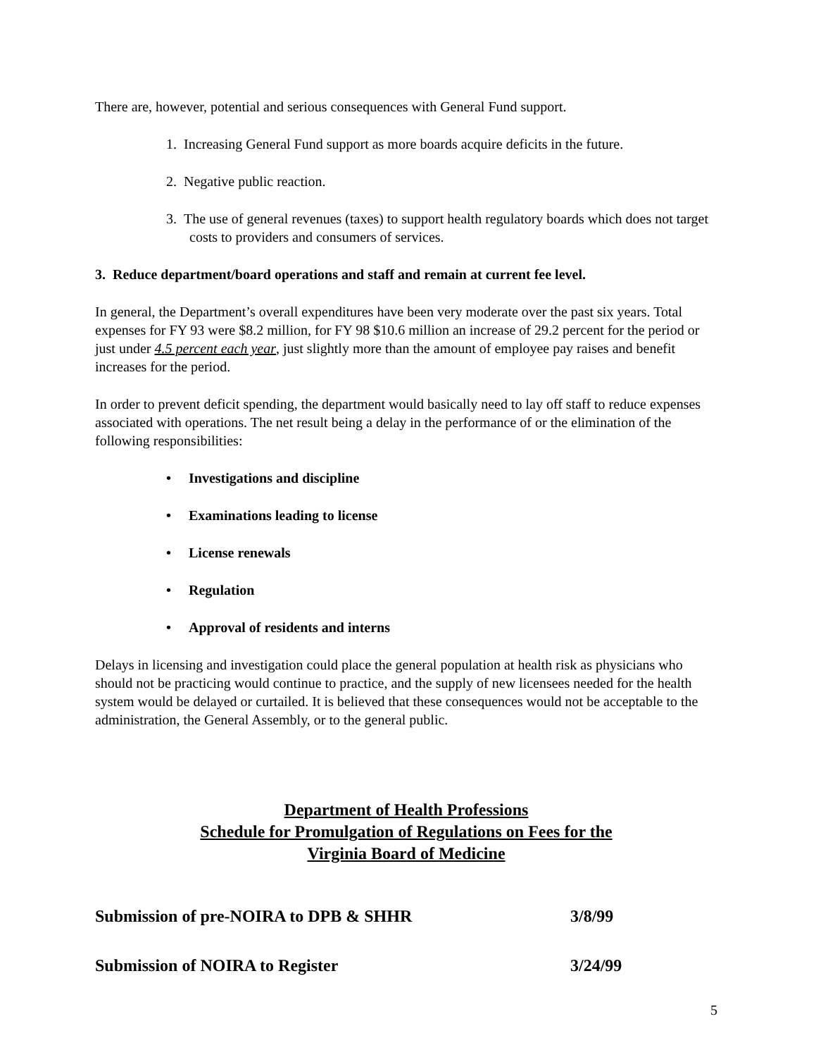There are, however, potential and serious consequences with General Fund support.
1. Increasing General Fund support as more boards acquire deficits in the future.
2. Negative public reaction.
3. The use of general revenues (taxes) to support health regulatory boards which does not target costs to providers and consumers of services.
3. Reduce department/board operations and staff and remain at current fee level.
In general, the Department’s overall expenditures have been very moderate over the past six years. Total expenses for FY 93 were $8.2 million, for FY 98 $10.6 million an increase of 29.2 percent for the period or just under 4.5 percent each year, just slightly more than the amount of employee pay raises and benefit increases for the period.
In order to prevent deficit spending, the department would basically need to lay off staff to reduce expenses associated with operations. The net result being a delay in the performance of or the elimination of the following responsibilities:
• Investigations and discipline
• Examinations leading to license
• License renewals
• Regulation
• Approval of residents and interns
Delays in licensing and investigation could place the general population at health risk as physicians who should not be practicing would continue to practice, and the supply of new licensees needed for the health system would be delayed or curtailed. It is believed that these consequences would not be acceptable to the administration, the General Assembly, or to the general public.
Department of Health Professions
Schedule for Promulgation of Regulations on Fees for the
Virginia Board of Medicine
Submission of pre-NOIRA to DPB & SHHR 3/8/99
Submission of NOIRA to Register 3/24/99
5